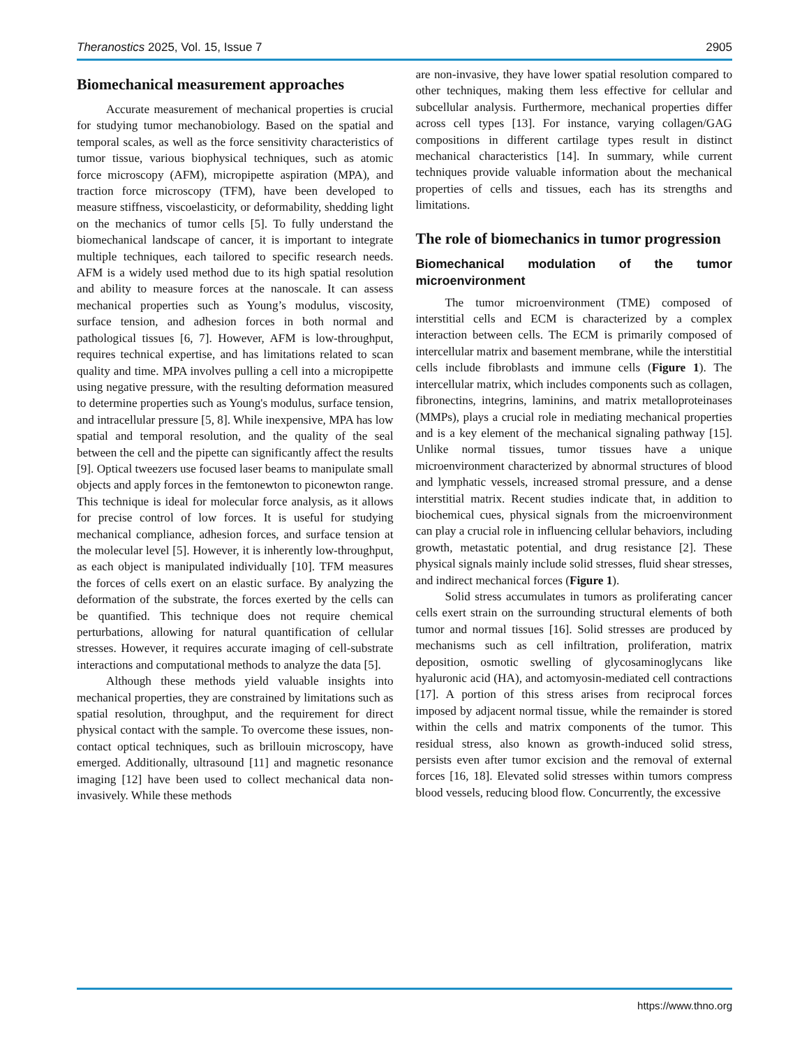Theranostics 2025, Vol. 15, Issue 7 2905
Biomechanical measurement approaches
Accurate measurement of mechanical properties is crucial for studying tumor mechanobiology. Based on the spatial and temporal scales, as well as the force sensitivity characteristics of tumor tissue, various biophysical techniques, such as atomic force microscopy (AFM), micropipette aspiration (MPA), and traction force microscopy (TFM), have been developed to measure stiffness, viscoelasticity, or deformability, shedding light on the mechanics of tumor cells [5]. To fully understand the biomechanical landscape of cancer, it is important to integrate multiple techniques, each tailored to specific research needs. AFM is a widely used method due to its high spatial resolution and ability to measure forces at the nanoscale. It can assess mechanical properties such as Young’s modulus, viscosity, surface tension, and adhesion forces in both normal and pathological tissues [6, 7]. However, AFM is low-throughput, requires technical expertise, and has limitations related to scan quality and time. MPA involves pulling a cell into a micropipette using negative pressure, with the resulting deformation measured to determine properties such as Young's modulus, surface tension, and intracellular pressure [5, 8]. While inexpensive, MPA has low spatial and temporal resolution, and the quality of the seal between the cell and the pipette can significantly affect the results [9]. Optical tweezers use focused laser beams to manipulate small objects and apply forces in the femtonewton to piconewton range. This technique is ideal for molecular force analysis, as it allows for precise control of low forces. It is useful for studying mechanical compliance, adhesion forces, and surface tension at the molecular level [5]. However, it is inherently low-throughput, as each object is manipulated individually [10]. TFM measures the forces of cells exert on an elastic surface. By analyzing the deformation of the substrate, the forces exerted by the cells can be quantified. This technique does not require chemical perturbations, allowing for natural quantification of cellular stresses. However, it requires accurate imaging of cell-substrate interactions and computational methods to analyze the data [5].
Although these methods yield valuable insights into mechanical properties, they are constrained by limitations such as spatial resolution, throughput, and the requirement for direct physical contact with the sample. To overcome these issues, non-contact optical techniques, such as brillouin microscopy, have emerged. Additionally, ultrasound [11] and magnetic resonance imaging [12] have been used to collect mechanical data non-invasively. While these methods
are non-invasive, they have lower spatial resolution compared to other techniques, making them less effective for cellular and subcellular analysis. Furthermore, mechanical properties differ across cell types [13]. For instance, varying collagen/GAG compositions in different cartilage types result in distinct mechanical characteristics [14]. In summary, while current techniques provide valuable information about the mechanical properties of cells and tissues, each has its strengths and limitations.
The role of biomechanics in tumor progression
Biomechanical modulation of the tumor microenvironment
The tumor microenvironment (TME) composed of interstitial cells and ECM is characterized by a complex interaction between cells. The ECM is primarily composed of intercellular matrix and basement membrane, while the interstitial cells include fibroblasts and immune cells (Figure 1). The intercellular matrix, which includes components such as collagen, fibronectins, integrins, laminins, and matrix metalloproteinases (MMPs), plays a crucial role in mediating mechanical properties and is a key element of the mechanical signaling pathway [15]. Unlike normal tissues, tumor tissues have a unique microenvironment characterized by abnormal structures of blood and lymphatic vessels, increased stromal pressure, and a dense interstitial matrix. Recent studies indicate that, in addition to biochemical cues, physical signals from the microenvironment can play a crucial role in influencing cellular behaviors, including growth, metastatic potential, and drug resistance [2]. These physical signals mainly include solid stresses, fluid shear stresses, and indirect mechanical forces (Figure 1).
Solid stress accumulates in tumors as proliferating cancer cells exert strain on the surrounding structural elements of both tumor and normal tissues [16]. Solid stresses are produced by mechanisms such as cell infiltration, proliferation, matrix deposition, osmotic swelling of glycosaminoglycans like hyaluronic acid (HA), and actomyosin-mediated cell contractions [17]. A portion of this stress arises from reciprocal forces imposed by adjacent normal tissue, while the remainder is stored within the cells and matrix components of the tumor. This residual stress, also known as growth-induced solid stress, persists even after tumor excision and the removal of external forces [16, 18]. Elevated solid stresses within tumors compress blood vessels, reducing blood flow. Concurrently, the excessive
https://www.thno.org